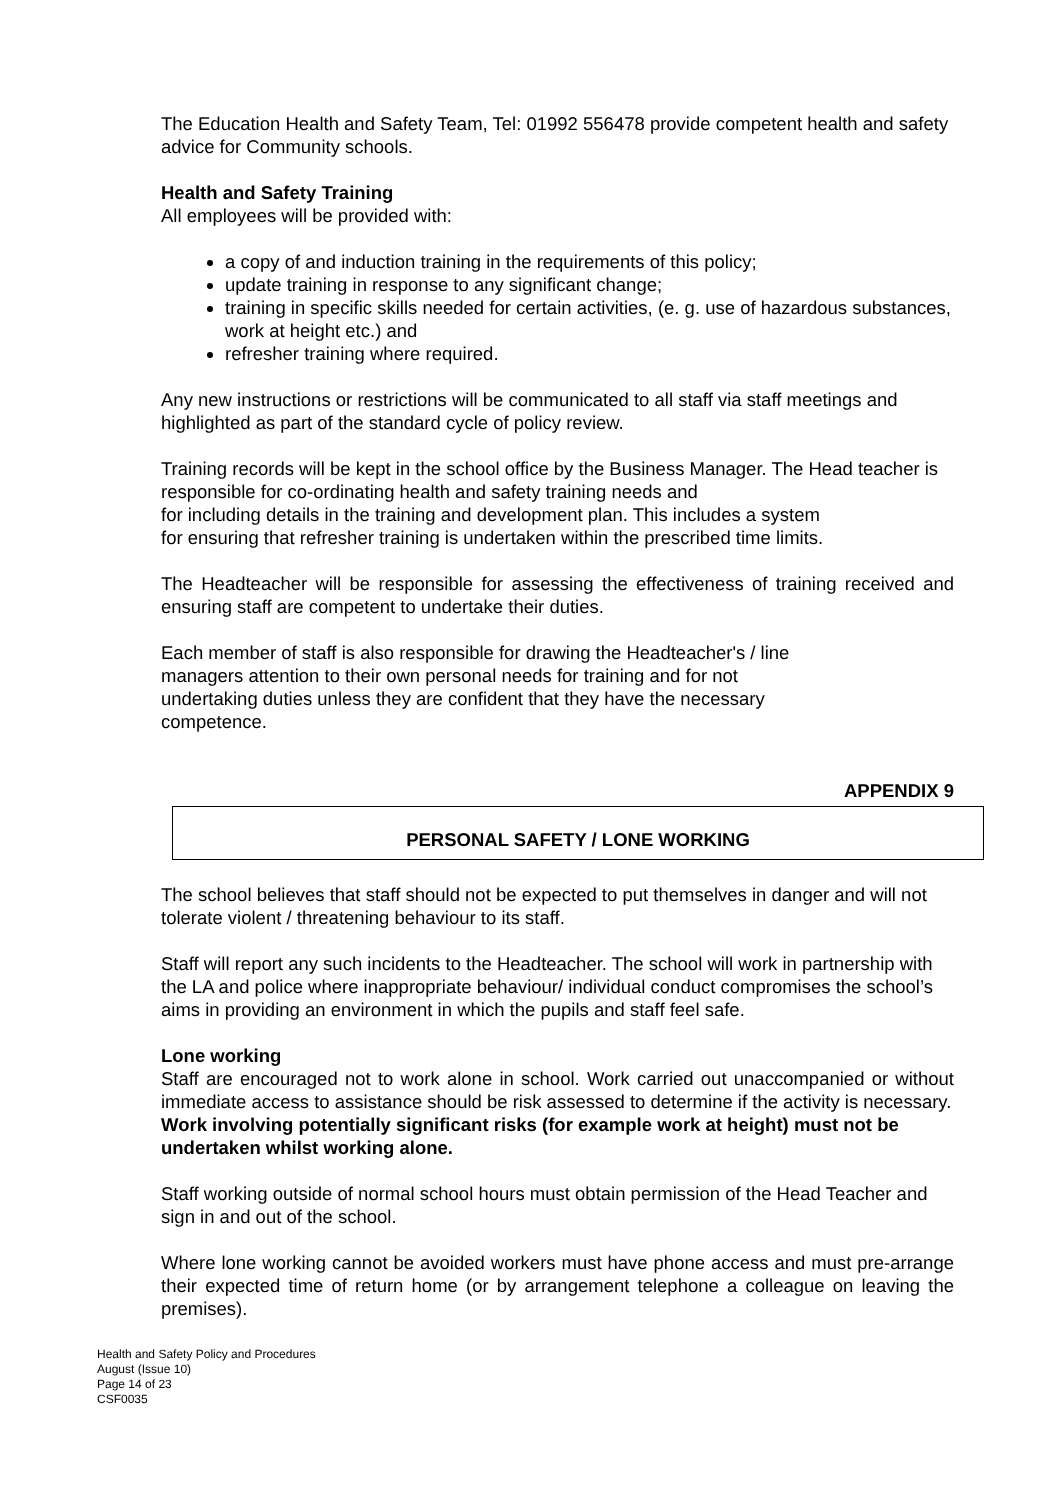The Education Health and Safety Team, Tel: 01992 556478 provide competent health and safety advice for Community schools.
Health and Safety Training
All employees will be provided with:
a copy of and induction training in the requirements of this policy;
update training in response to any significant change;
training in specific skills needed for certain activities, (e. g. use of hazardous substances, work at height etc.) and
refresher training where required.
Any new instructions or restrictions will be communicated to all staff via staff meetings and highlighted as part of the standard cycle of policy review.
Training records will be kept in the school office by the Business Manager. The Head teacher is responsible for co-ordinating health and safety training needs and
for including details in the training and development plan. This includes a system
for ensuring that refresher training is undertaken within the prescribed time limits.
The Headteacher will be responsible for assessing the effectiveness of training received and ensuring staff are competent to undertake their duties.
Each member of staff is also responsible for drawing the Headteacher's / line
managers attention to their own personal needs for training and for not
undertaking duties unless they are confident that they have the necessary
competence.
APPENDIX 9
PERSONAL SAFETY / LONE WORKING
The school believes that staff should not be expected to put themselves in danger and will not tolerate violent / threatening behaviour to its staff.
Staff will report any such incidents to the Headteacher. The school will work in partnership with the LA and police where inappropriate behaviour/ individual conduct compromises the school’s aims in providing an environment in which the pupils and staff feel safe.
Lone working
Staff are encouraged not to work alone in school. Work carried out unaccompanied or without immediate access to assistance should be risk assessed to determine if the activity is necessary.
Work involving potentially significant risks (for example work at height) must not be undertaken whilst working alone.
Staff working outside of normal school hours must obtain permission of the Head Teacher and sign in and out of the school.
Where lone working cannot be avoided workers must have phone access and must pre-arrange their expected time of return home (or by arrangement telephone a colleague on leaving the premises).
Health and Safety Policy and Procedures
August (Issue 10)
Page 14 of 23
CSF0035